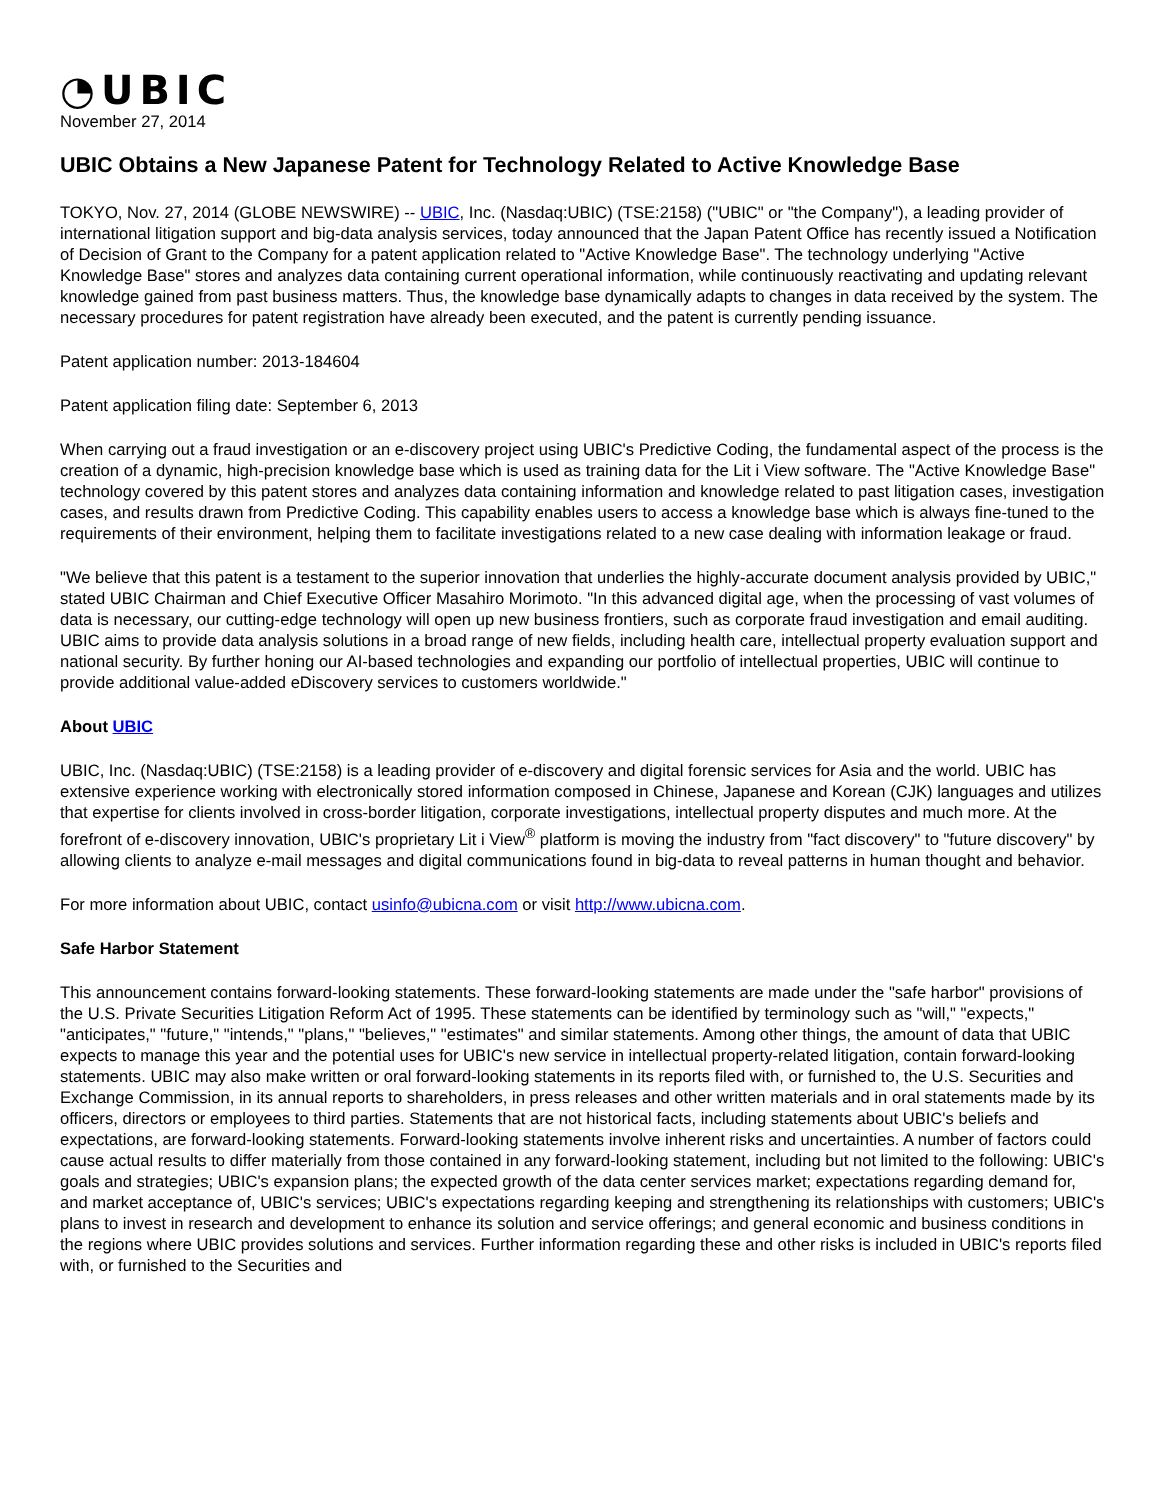◔UBIC
November 27, 2014
UBIC Obtains a New Japanese Patent for Technology Related to Active Knowledge Base
TOKYO, Nov. 27, 2014 (GLOBE NEWSWIRE) -- UBIC, Inc. (Nasdaq:UBIC) (TSE:2158) ("UBIC" or "the Company"), a leading provider of international litigation support and big-data analysis services, today announced that the Japan Patent Office has recently issued a Notification of Decision of Grant to the Company for a patent application related to "Active Knowledge Base". The technology underlying "Active Knowledge Base" stores and analyzes data containing current operational information, while continuously reactivating and updating relevant knowledge gained from past business matters. Thus, the knowledge base dynamically adapts to changes in data received by the system. The necessary procedures for patent registration have already been executed, and the patent is currently pending issuance.
Patent application number: 2013-184604
Patent application filing date: September 6, 2013
When carrying out a fraud investigation or an e-discovery project using UBIC's Predictive Coding, the fundamental aspect of the process is the creation of a dynamic, high-precision knowledge base which is used as training data for the Lit i View software. The "Active Knowledge Base" technology covered by this patent stores and analyzes data containing information and knowledge related to past litigation cases, investigation cases, and results drawn from Predictive Coding. This capability enables users to access a knowledge base which is always fine-tuned to the requirements of their environment, helping them to facilitate investigations related to a new case dealing with information leakage or fraud.
"We believe that this patent is a testament to the superior innovation that underlies the highly-accurate document analysis provided by UBIC," stated UBIC Chairman and Chief Executive Officer Masahiro Morimoto. "In this advanced digital age, when the processing of vast volumes of data is necessary, our cutting-edge technology will open up new business frontiers, such as corporate fraud investigation and email auditing. UBIC aims to provide data analysis solutions in a broad range of new fields, including health care, intellectual property evaluation support and national security. By further honing our AI-based technologies and expanding our portfolio of intellectual properties, UBIC will continue to provide additional value-added eDiscovery services to customers worldwide."
About UBIC
UBIC, Inc. (Nasdaq:UBIC) (TSE:2158) is a leading provider of e-discovery and digital forensic services for Asia and the world. UBIC has extensive experience working with electronically stored information composed in Chinese, Japanese and Korean (CJK) languages and utilizes that expertise for clients involved in cross-border litigation, corporate investigations, intellectual property disputes and much more. At the forefront of e-discovery innovation, UBIC's proprietary Lit i View<sup>®</sup> platform is moving the industry from "fact discovery" to "future discovery" by allowing clients to analyze e-mail messages and digital communications found in big-data to reveal patterns in human thought and behavior.
For more information about UBIC, contact usinfo@ubicna.com or visit http://www.ubicna.com.
Safe Harbor Statement
This announcement contains forward-looking statements. These forward-looking statements are made under the "safe harbor" provisions of the U.S. Private Securities Litigation Reform Act of 1995. These statements can be identified by terminology such as "will," "expects," "anticipates," "future," "intends," "plans," "believes," "estimates" and similar statements. Among other things, the amount of data that UBIC expects to manage this year and the potential uses for UBIC's new service in intellectual property-related litigation, contain forward-looking statements. UBIC may also make written or oral forward-looking statements in its reports filed with, or furnished to, the U.S. Securities and Exchange Commission, in its annual reports to shareholders, in press releases and other written materials and in oral statements made by its officers, directors or employees to third parties. Statements that are not historical facts, including statements about UBIC's beliefs and expectations, are forward-looking statements. Forward-looking statements involve inherent risks and uncertainties. A number of factors could cause actual results to differ materially from those contained in any forward-looking statement, including but not limited to the following: UBIC's goals and strategies; UBIC's expansion plans; the expected growth of the data center services market; expectations regarding demand for, and market acceptance of, UBIC's services; UBIC's expectations regarding keeping and strengthening its relationships with customers; UBIC's plans to invest in research and development to enhance its solution and service offerings; and general economic and business conditions in the regions where UBIC provides solutions and services. Further information regarding these and other risks is included in UBIC's reports filed with, or furnished to the Securities and